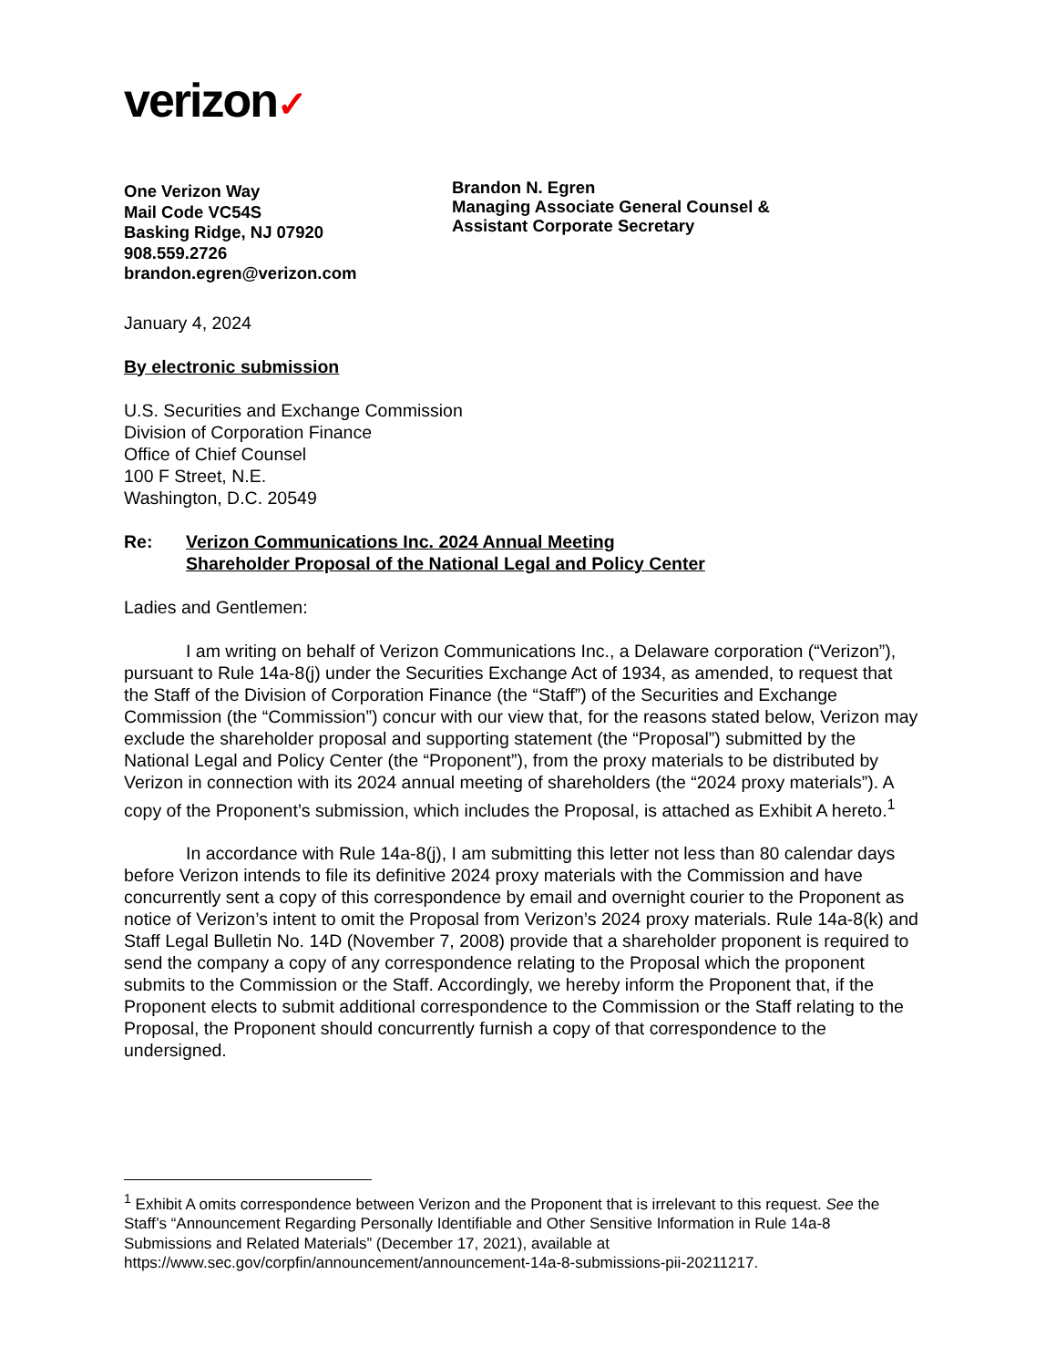verizon✓
One Verizon Way
Mail Code VC54S
Basking Ridge, NJ 07920
908.559.2726
brandon.egren@verizon.com
Brandon N. Egren
Managing Associate General Counsel &
Assistant Corporate Secretary
January 4, 2024
By electronic submission
U.S. Securities and Exchange Commission
Division of Corporation Finance
Office of Chief Counsel
100 F Street, N.E.
Washington, D.C. 20549
Re: Verizon Communications Inc. 2024 Annual Meeting
Shareholder Proposal of the National Legal and Policy Center
Ladies and Gentlemen:
I am writing on behalf of Verizon Communications Inc., a Delaware corporation (“Verizon”), pursuant to Rule 14a-8(j) under the Securities Exchange Act of 1934, as amended, to request that the Staff of the Division of Corporation Finance (the “Staff”) of the Securities and Exchange Commission (the “Commission”) concur with our view that, for the reasons stated below, Verizon may exclude the shareholder proposal and supporting statement (the “Proposal”) submitted by the National Legal and Policy Center (the “Proponent”), from the proxy materials to be distributed by Verizon in connection with its 2024 annual meeting of shareholders (the “2024 proxy materials”). A copy of the Proponent’s submission, which includes the Proposal, is attached as Exhibit A hereto.<sup>1</sup>
In accordance with Rule 14a-8(j), I am submitting this letter not less than 80 calendar days before Verizon intends to file its definitive 2024 proxy materials with the Commission and have concurrently sent a copy of this correspondence by email and overnight courier to the Proponent as notice of Verizon’s intent to omit the Proposal from Verizon’s 2024 proxy materials. Rule 14a-8(k) and Staff Legal Bulletin No. 14D (November 7, 2008) provide that a shareholder proponent is required to send the company a copy of any correspondence relating to the Proposal which the proponent submits to the Commission or the Staff. Accordingly, we hereby inform the Proponent that, if the Proponent elects to submit additional correspondence to the Commission or the Staff relating to the Proposal, the Proponent should concurrently furnish a copy of that correspondence to the undersigned.
<sup>1</sup> Exhibit A omits correspondence between Verizon and the Proponent that is irrelevant to this request. See the Staff’s “Announcement Regarding Personally Identifiable and Other Sensitive Information in Rule 14a-8 Submissions and Related Materials” (December 17, 2021), available at https://www.sec.gov/corpfin/announcement/announcement-14a-8-submissions-pii-20211217.